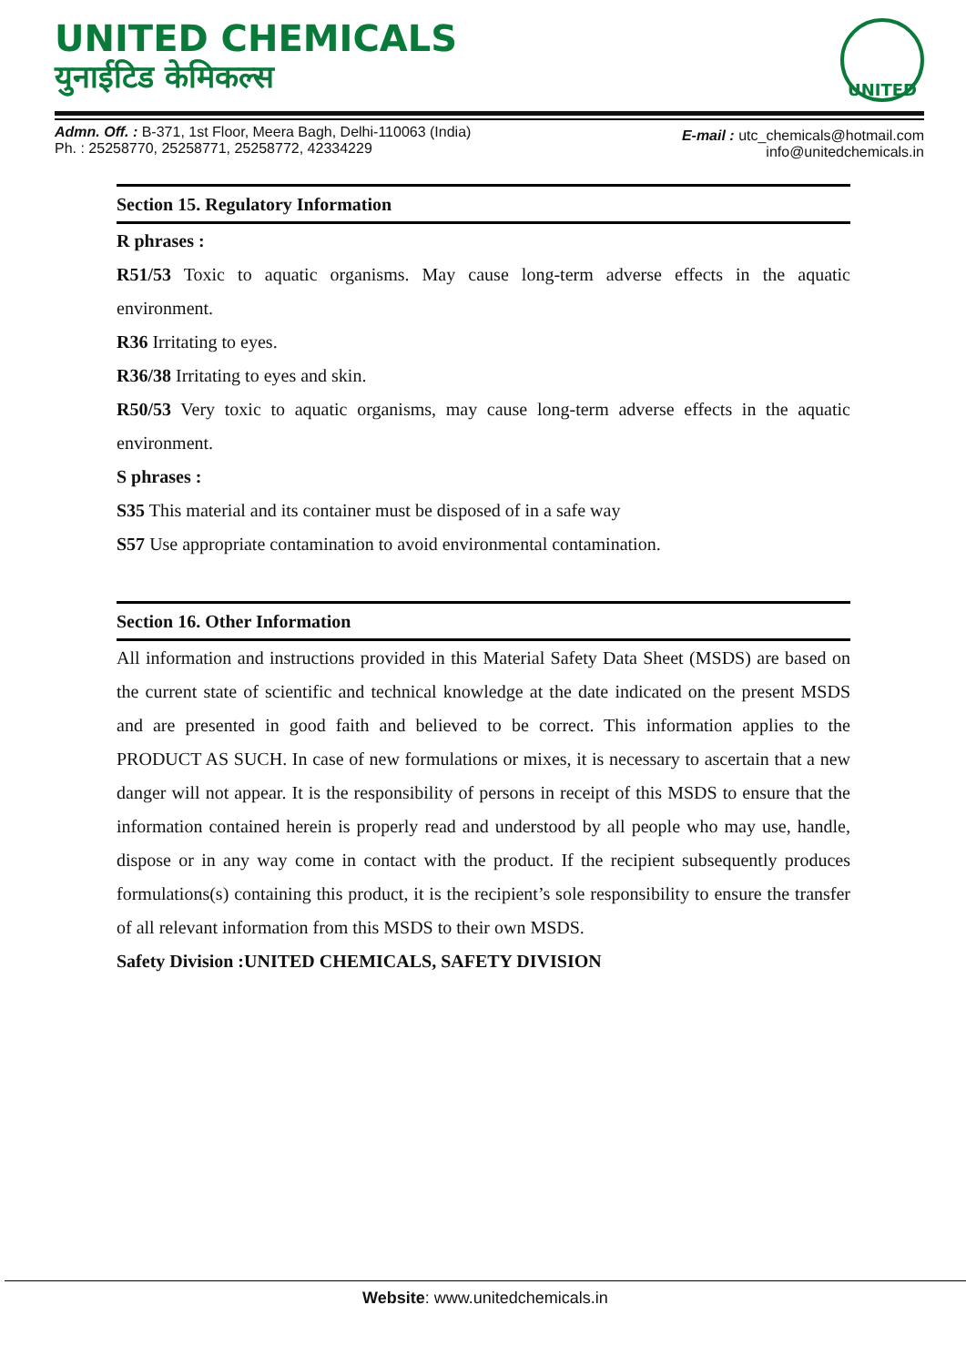UNITED CHEMICALS
युनाईटिड केमिकल्स
UNITED
Admn. Off. : B-371, 1st Floor, Meera Bagh, Delhi-110063 (India)
Ph. : 25258770, 25258771, 25258772, 42334229
E-mail : utc_chemicals@hotmail.com
info@unitedchemicals.in
Section 15. Regulatory Information
R phrases :
R51/53 Toxic to aquatic organisms. May cause long-term adverse effects in the aquatic environment.
R36 Irritating to eyes.
R36/38 Irritating to eyes and skin.
R50/53 Very toxic to aquatic organisms, may cause long-term adverse effects in the aquatic environment.
S phrases :
S35 This material and its container must be disposed of in a safe way
S57 Use appropriate contamination to avoid environmental contamination.
Section 16. Other Information
All information and instructions provided in this Material Safety Data Sheet (MSDS) are based on the current state of scientific and technical knowledge at the date indicated on the present MSDS and are presented in good faith and believed to be correct. This information applies to the PRODUCT AS SUCH. In case of new formulations or mixes, it is necessary to ascertain that a new danger will not appear. It is the responsibility of persons in receipt of this MSDS to ensure that the information contained herein is properly read and understood by all people who may use, handle, dispose or in any way come in contact with the product. If the recipient subsequently produces formulations(s) containing this product, it is the recipient’s sole responsibility to ensure the transfer of all relevant information from this MSDS to their own MSDS.
Safety Division :UNITED CHEMICALS, SAFETY DIVISION
Website: www.unitedchemicals.in